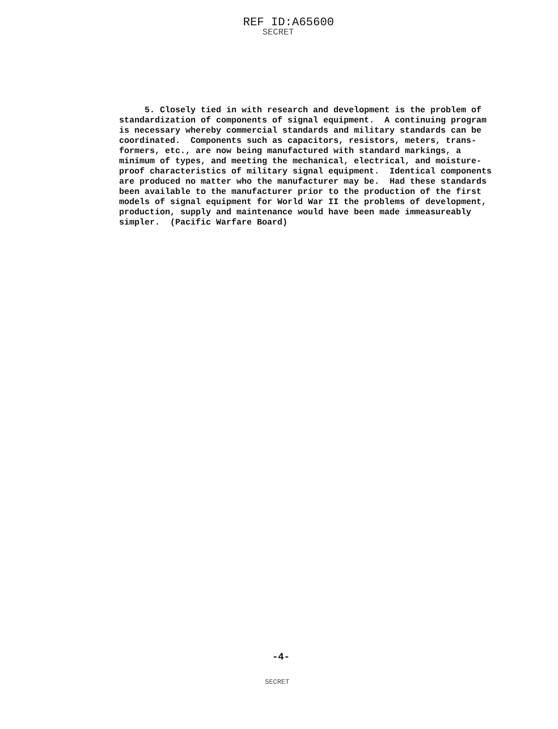REF ID:A65600
SECRET
5. Closely tied in with research and development is the problem of standardization of components of signal equipment. A continuing program is necessary whereby commercial standards and military standards can be coordinated. Components such as capacitors, resistors, meters, trans- formers, etc., are now being manufactured with standard markings, a minimum of types, and meeting the mechanical, electrical, and moisture- proof characteristics of military signal equipment. Identical components are produced no matter who the manufacturer may be. Had these standards been available to the manufacturer prior to the production of the first models of signal equipment for World War II the problems of development, production, supply and maintenance would have been made immeasureably simpler. (Pacific Warfare Board)
-4-
SECRET